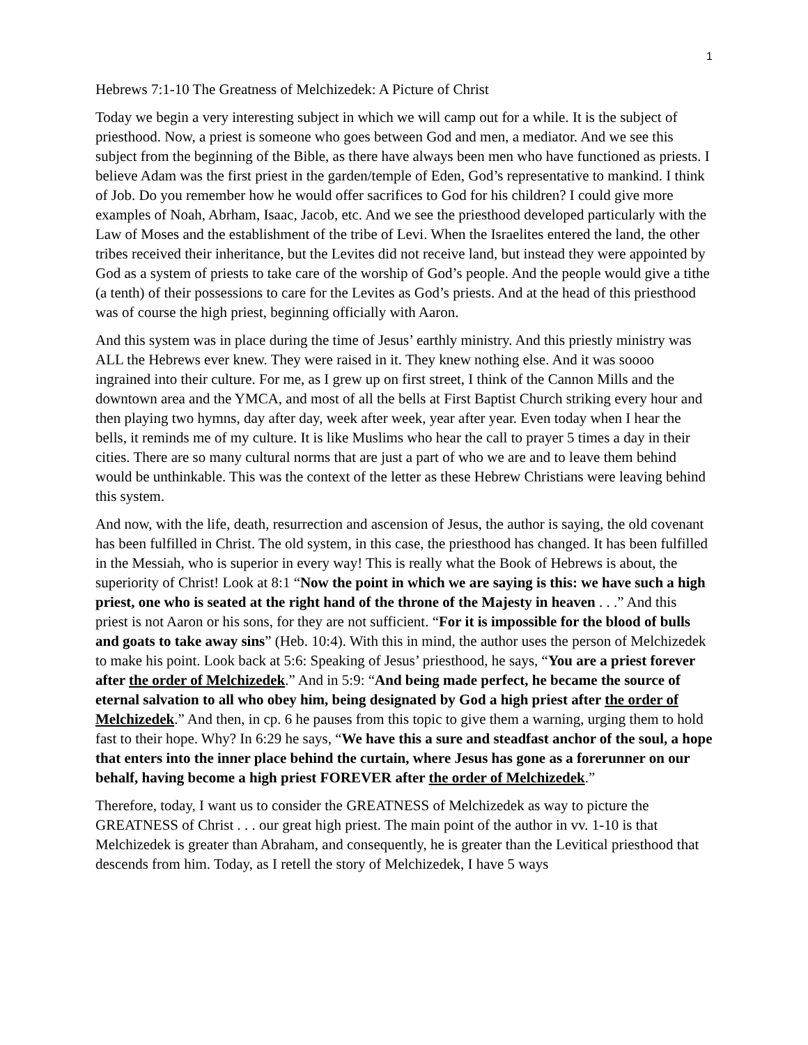1
Hebrews 7:1-10 The Greatness of Melchizedek: A Picture of Christ
Today we begin a very interesting subject in which we will camp out for a while. It is the subject of priesthood. Now, a priest is someone who goes between God and men, a mediator. And we see this subject from the beginning of the Bible, as there have always been men who have functioned as priests. I believe Adam was the first priest in the garden/temple of Eden, God’s representative to mankind. I think of Job. Do you remember how he would offer sacrifices to God for his children? I could give more examples of Noah, Abrham, Isaac, Jacob, etc. And we see the priesthood developed particularly with the Law of Moses and the establishment of the tribe of Levi. When the Israelites entered the land, the other tribes received their inheritance, but the Levites did not receive land, but instead they were appointed by God as a system of priests to take care of the worship of God’s people. And the people would give a tithe (a tenth) of their possessions to care for the Levites as God’s priests. And at the head of this priesthood was of course the high priest, beginning officially with Aaron.
And this system was in place during the time of Jesus’ earthly ministry. And this priestly ministry was ALL the Hebrews ever knew. They were raised in it. They knew nothing else. And it was soooo ingrained into their culture. For me, as I grew up on first street, I think of the Cannon Mills and the downtown area and the YMCA, and most of all the bells at First Baptist Church striking every hour and then playing two hymns, day after day, week after week, year after year. Even today when I hear the bells, it reminds me of my culture. It is like Muslims who hear the call to prayer 5 times a day in their cities. There are so many cultural norms that are just a part of who we are and to leave them behind would be unthinkable. This was the context of the letter as these Hebrew Christians were leaving behind this system.
And now, with the life, death, resurrection and ascension of Jesus, the author is saying, the old covenant has been fulfilled in Christ. The old system, in this case, the priesthood has changed. It has been fulfilled in the Messiah, who is superior in every way! This is really what the Book of Hebrews is about, the superiority of Christ! Look at 8:1 “Now the point in which we are saying is this: we have such a high priest, one who is seated at the right hand of the throne of the Majesty in heaven . . .” And this priest is not Aaron or his sons, for they are not sufficient. “For it is impossible for the blood of bulls and goats to take away sins” (Heb. 10:4). With this in mind, the author uses the person of Melchizedek to make his point. Look back at 5:6: Speaking of Jesus’ priesthood, he says, “You are a priest forever after the order of Melchizedek.” And in 5:9: “And being made perfect, he became the source of eternal salvation to all who obey him, being designated by God a high priest after the order of Melchizedek.” And then, in cp. 6 he pauses from this topic to give them a warning, urging them to hold fast to their hope. Why? In 6:29 he says, “We have this a sure and steadfast anchor of the soul, a hope that enters into the inner place behind the curtain, where Jesus has gone as a forerunner on our behalf, having become a high priest FOREVER after the order of Melchizedek.”
Therefore, today, I want us to consider the GREATNESS of Melchizedek as way to picture the GREATNESS of Christ . . . our great high priest. The main point of the author in vv. 1-10 is that Melchizedek is greater than Abraham, and consequently, he is greater than the Levitical priesthood that descends from him. Today, as I retell the story of Melchizedek, I have 5 ways